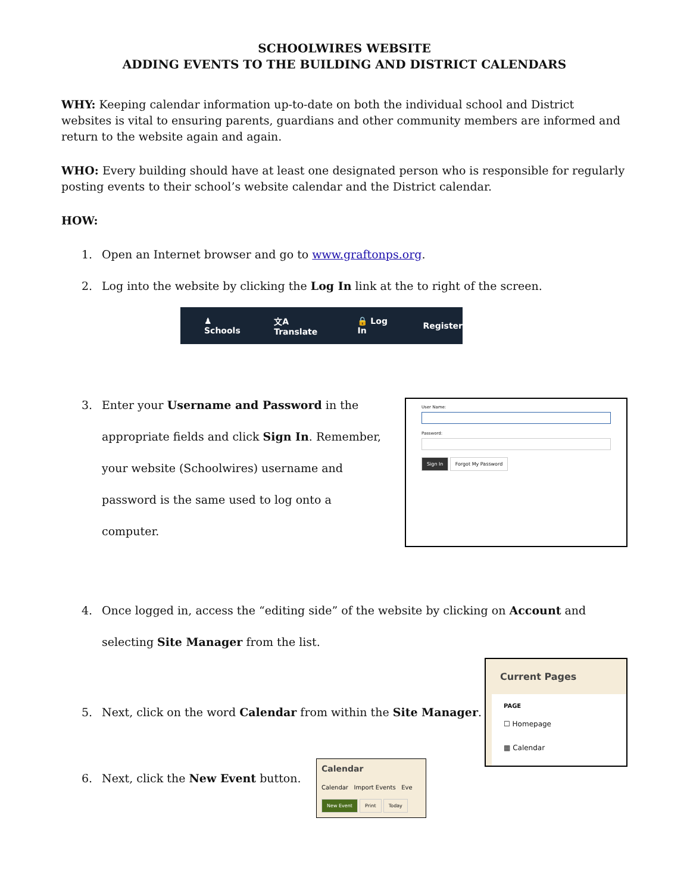SCHOOLWIRES WEBSITE
ADDING EVENTS TO THE BUILDING AND DISTRICT CALENDARS
WHY: Keeping calendar information up-to-date on both the individual school and District websites is vital to ensuring parents, guardians and other community members are informed and return to the website again and again.
WHO: Every building should have at least one designated person who is responsible for regularly posting events to their school’s website calendar and the District calendar.
HOW:
1. Open an Internet browser and go to www.graftonps.org.
2. Log into the website by clicking the Log In link at the to right of the screen.
♟ Schools 文A Translate 🔒 Log In Register
3. Enter your Username and Password in the appropriate fields and click Sign In. Remember, your website (Schoolwires) username and password is the same used to log onto a computer.
User Name:
Password:
Sign In Forgot My Password
4. Once logged in, access the “editing side” of the website by clicking on Account and selecting Site Manager from the list.
5. Next, click on the word Calendar from within the Site Manager.
Current Pages
PAGE
☐ Homepage
▦ Calendar
6. Next, click the New Event button.
Calendar
Calendar Import Events Eve
New Event Print Today